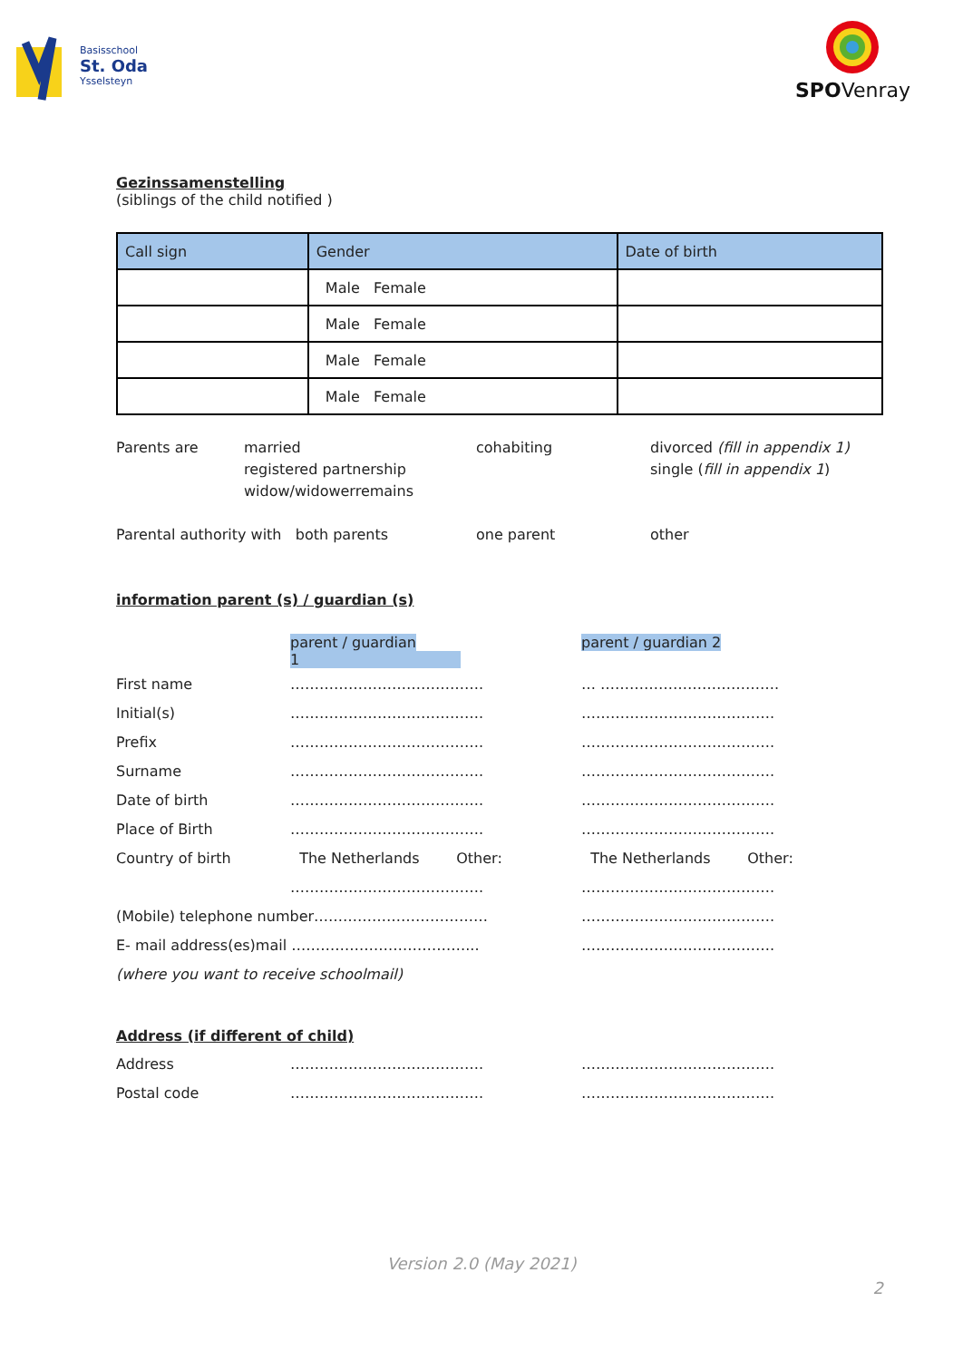Basisschool
St. Oda
Ysselsteyn
SPOVenray
Gezinssamenstelling
(siblings of the child notified )
| Call sign | Gender | Date of birth |
| --- | --- | --- |
| | Male Female | |
| | Male Female | |
| | Male Female | |
| | Male Female | |
Parents are married
registered partnership
widow/widowerremains
cohabiting divorced (fill in appendix 1)
single (fill in appendix 1)
Parental authority with both parents one parent other
information parent (s) / guardian (s)
| | parent / guardian 1 | parent / guardian 2 |
| First name | …………………………………. | … ………………………………. |
| Initial(s) | …………………………………. | …………………………………. |
| Prefix | …………………………………. | …………………………………. |
| Surname | …………………………………. | …………………………………. |
| Date of birth | …………………………………. | …………………………………. |
| Place of Birth | …………………………………. | …………………………………. |
| Country of birth | The Netherlands Other: | The Netherlands Other: |
| | …………………………………. | …………………………………. |
| (Mobile) telephone number……………………………… | | …………………………………. |
| E- mail address(es)mail ………………………………... | | …………………………………. |
| (where you want to receive schoolmail) | | |
Address (if different of child)
| Address | …………………………………. | …………………………………. |
| Postal code | …………………………………. | …………………………………. |
Version 2.0 (May 2021)
2